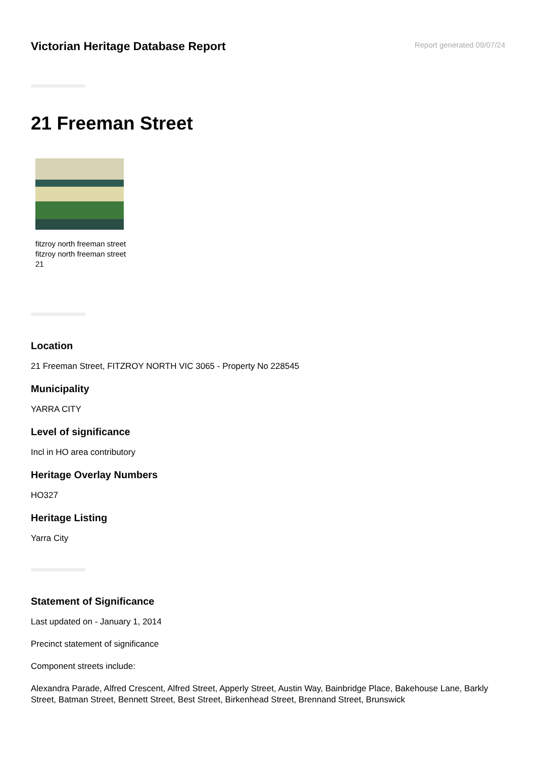Victorian Heritage Database Report
Report generated 09/07/24
21 Freeman Street
fitzroy north freeman street
fitzroy north freeman street
21
Location
21 Freeman Street, FITZROY NORTH VIC 3065 - Property No 228545
Municipality
YARRA CITY
Level of significance
Incl in HO area contributory
Heritage Overlay Numbers
HO327
Heritage Listing
Yarra City
Statement of Significance
Last updated on - January 1, 2014
Precinct statement of significance
Component streets include:
Alexandra Parade, Alfred Crescent, Alfred Street, Apperly Street, Austin Way, Bainbridge Place, Bakehouse Lane, Barkly Street, Batman Street, Bennett Street, Best Street, Birkenhead Street, Brennand Street, Brunswick